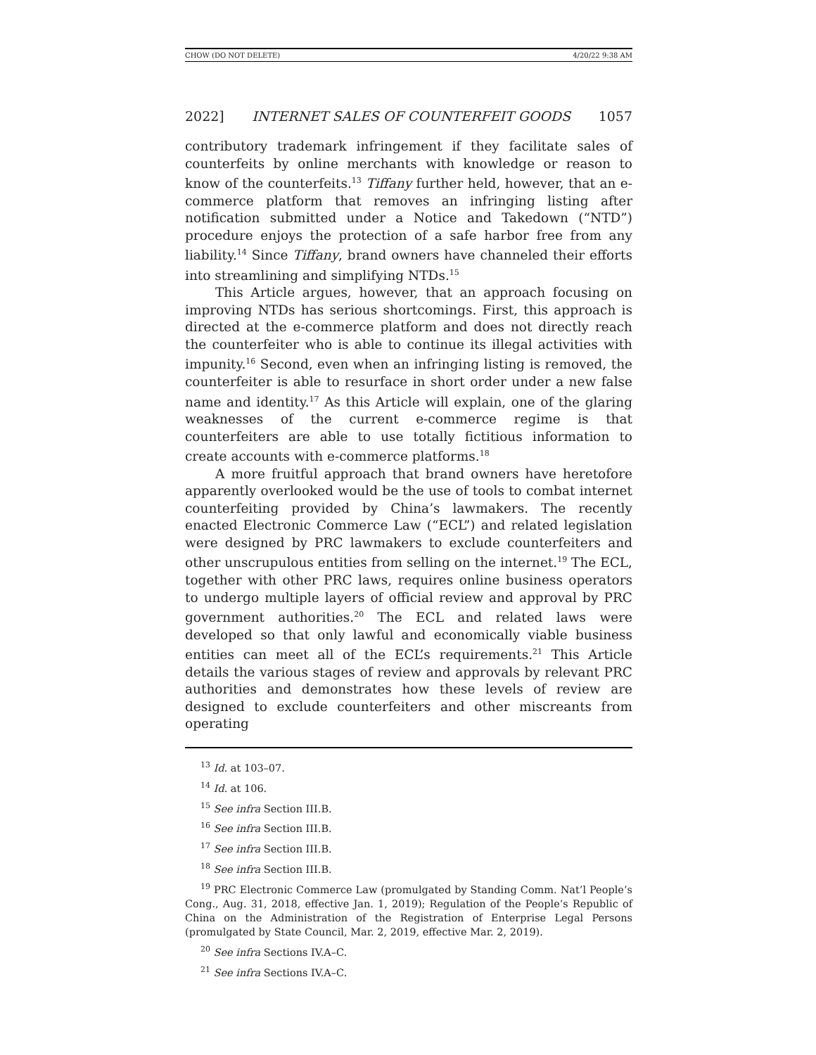CHOW (DO NOT DELETE) 4/20/22 9:38 AM
2022] INTERNET SALES OF COUNTERFEIT GOODS 1057
contributory trademark infringement if they facilitate sales of counterfeits by online merchants with knowledge or reason to know of the counterfeits.<sup>13</sup> Tiffany further held, however, that an e-commerce platform that removes an infringing listing after notification submitted under a Notice and Takedown (“NTD”) procedure enjoys the protection of a safe harbor free from any liability.<sup>14</sup> Since Tiffany, brand owners have channeled their efforts into streamlining and simplifying NTDs.<sup>15</sup>
This Article argues, however, that an approach focusing on improving NTDs has serious shortcomings. First, this approach is directed at the e-commerce platform and does not directly reach the counterfeiter who is able to continue its illegal activities with impunity.<sup>16</sup> Second, even when an infringing listing is removed, the counterfeiter is able to resurface in short order under a new false name and identity.<sup>17</sup> As this Article will explain, one of the glaring weaknesses of the current e-commerce regime is that counterfeiters are able to use totally fictitious information to create accounts with e-commerce platforms.<sup>18</sup>
A more fruitful approach that brand owners have heretofore apparently overlooked would be the use of tools to combat internet counterfeiting provided by China’s lawmakers. The recently enacted Electronic Commerce Law (“ECL”) and related legislation were designed by PRC lawmakers to exclude counterfeiters and other unscrupulous entities from selling on the internet.<sup>19</sup> The ECL, together with other PRC laws, requires online business operators to undergo multiple layers of official review and approval by PRC government authorities.<sup>20</sup> The ECL and related laws were developed so that only lawful and economically viable business entities can meet all of the ECL’s requirements.<sup>21</sup> This Article details the various stages of review and approvals by relevant PRC authorities and demonstrates how these levels of review are designed to exclude counterfeiters and other miscreants from operating
<sup>13</sup> Id. at 103–07.
<sup>14</sup> Id. at 106.
<sup>15</sup> See infra Section III.B.
<sup>16</sup> See infra Section III.B.
<sup>17</sup> See infra Section III.B.
<sup>18</sup> See infra Section III.B.
<sup>19</sup> PRC Electronic Commerce Law (promulgated by Standing Comm. Nat’l People’s Cong., Aug. 31, 2018, effective Jan. 1, 2019); Regulation of the People’s Republic of China on the Administration of the Registration of Enterprise Legal Persons (promulgated by State Council, Mar. 2, 2019, effective Mar. 2, 2019).
<sup>20</sup> See infra Sections IV.A–C.
<sup>21</sup> See infra Sections IV.A–C.